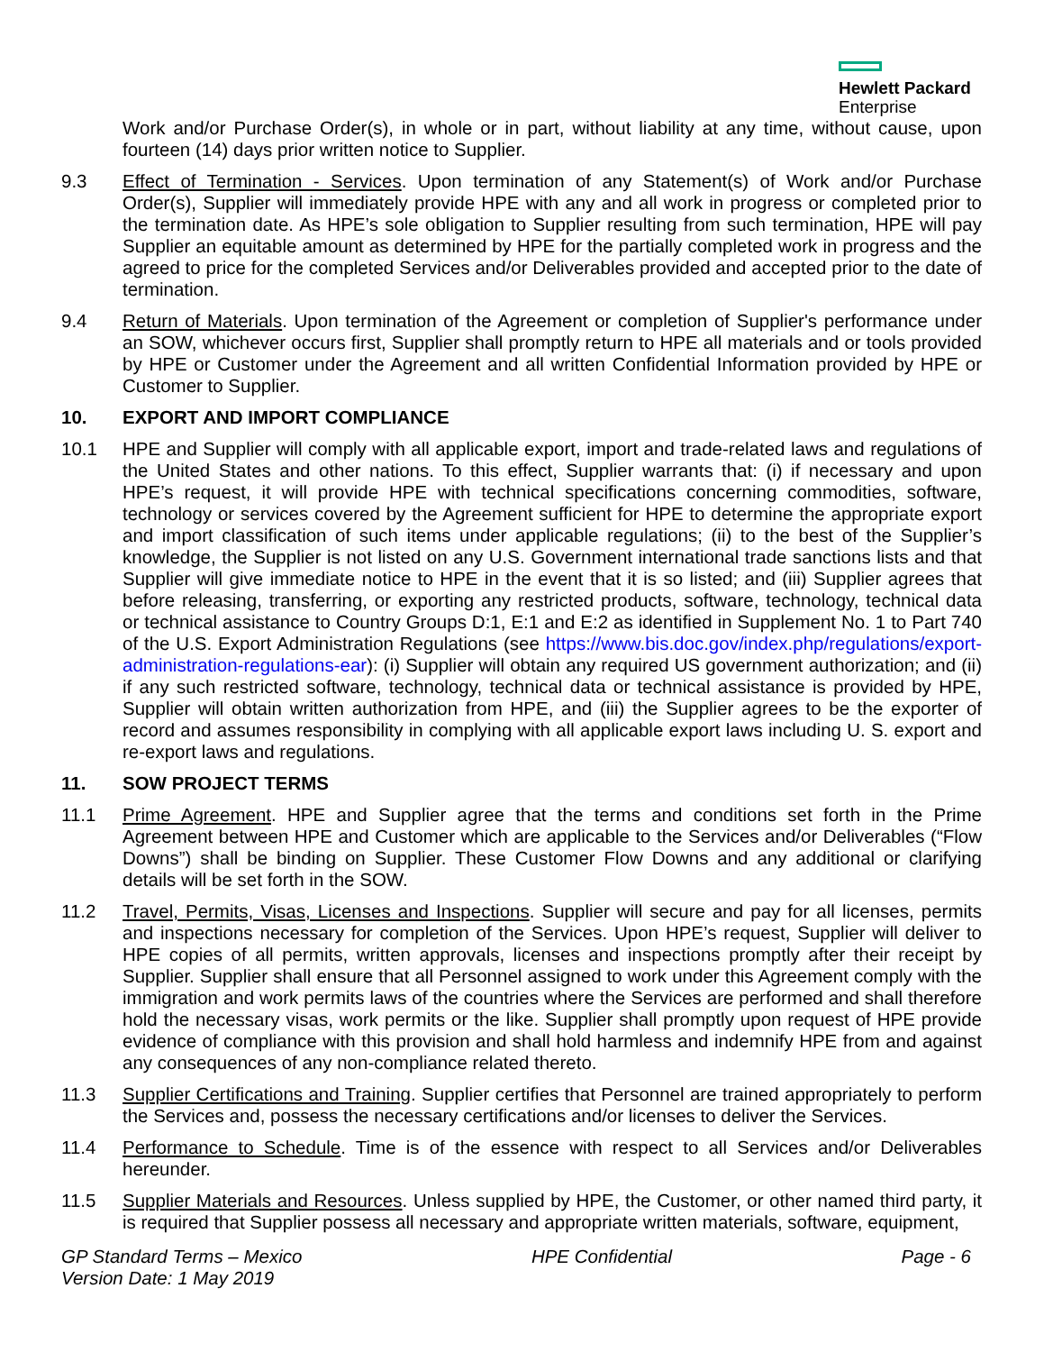Hewlett Packard
Enterprise
Work and/or Purchase Order(s), in whole or in part, without liability at any time, without cause, upon fourteen (14) days prior written notice to Supplier.
9.3 Effect of Termination - Services. Upon termination of any Statement(s) of Work and/or Purchase Order(s), Supplier will immediately provide HPE with any and all work in progress or completed prior to the termination date. As HPE’s sole obligation to Supplier resulting from such termination, HPE will pay Supplier an equitable amount as determined by HPE for the partially completed work in progress and the agreed to price for the completed Services and/or Deliverables provided and accepted prior to the date of termination.
9.4 Return of Materials. Upon termination of the Agreement or completion of Supplier's performance under an SOW, whichever occurs first, Supplier shall promptly return to HPE all materials and or tools provided by HPE or Customer under the Agreement and all written Confidential Information provided by HPE or Customer to Supplier.
10. EXPORT AND IMPORT COMPLIANCE
10.1 HPE and Supplier will comply with all applicable export, import and trade-related laws and regulations of the United States and other nations. To this effect, Supplier warrants that: (i) if necessary and upon HPE’s request, it will provide HPE with technical specifications concerning commodities, software, technology or services covered by the Agreement sufficient for HPE to determine the appropriate export and import classification of such items under applicable regulations; (ii) to the best of the Supplier’s knowledge, the Supplier is not listed on any U.S. Government international trade sanctions lists and that Supplier will give immediate notice to HPE in the event that it is so listed; and (iii) Supplier agrees that before releasing, transferring, or exporting any restricted products, software, technology, technical data or technical assistance to Country Groups D:1, E:1 and E:2 as identified in Supplement No. 1 to Part 740 of the U.S. Export Administration Regulations (see https://www.bis.doc.gov/index.php/regulations/export-administration-regulations-ear): (i) Supplier will obtain any required US government authorization; and (ii) if any such restricted software, technology, technical data or technical assistance is provided by HPE, Supplier will obtain written authorization from HPE, and (iii) the Supplier agrees to be the exporter of record and assumes responsibility in complying with all applicable export laws including U. S. export and re-export laws and regulations.
11. SOW PROJECT TERMS
11.1 Prime Agreement. HPE and Supplier agree that the terms and conditions set forth in the Prime Agreement between HPE and Customer which are applicable to the Services and/or Deliverables (“Flow Downs”) shall be binding on Supplier. These Customer Flow Downs and any additional or clarifying details will be set forth in the SOW.
11.2 Travel, Permits, Visas, Licenses and Inspections. Supplier will secure and pay for all licenses, permits and inspections necessary for completion of the Services. Upon HPE’s request, Supplier will deliver to HPE copies of all permits, written approvals, licenses and inspections promptly after their receipt by Supplier. Supplier shall ensure that all Personnel assigned to work under this Agreement comply with the immigration and work permits laws of the countries where the Services are performed and shall therefore hold the necessary visas, work permits or the like. Supplier shall promptly upon request of HPE provide evidence of compliance with this provision and shall hold harmless and indemnify HPE from and against any consequences of any non-compliance related thereto.
11.3 Supplier Certifications and Training. Supplier certifies that Personnel are trained appropriately to perform the Services and, possess the necessary certifications and/or licenses to deliver the Services.
11.4 Performance to Schedule. Time is of the essence with respect to all Services and/or Deliverables hereunder.
11.5 Supplier Materials and Resources. Unless supplied by HPE, the Customer, or other named third party, it is required that Supplier possess all necessary and appropriate written materials, software, equipment,
GP Standard Terms – Mexico
Version Date: 1 May 2019
HPE Confidential Page - 6